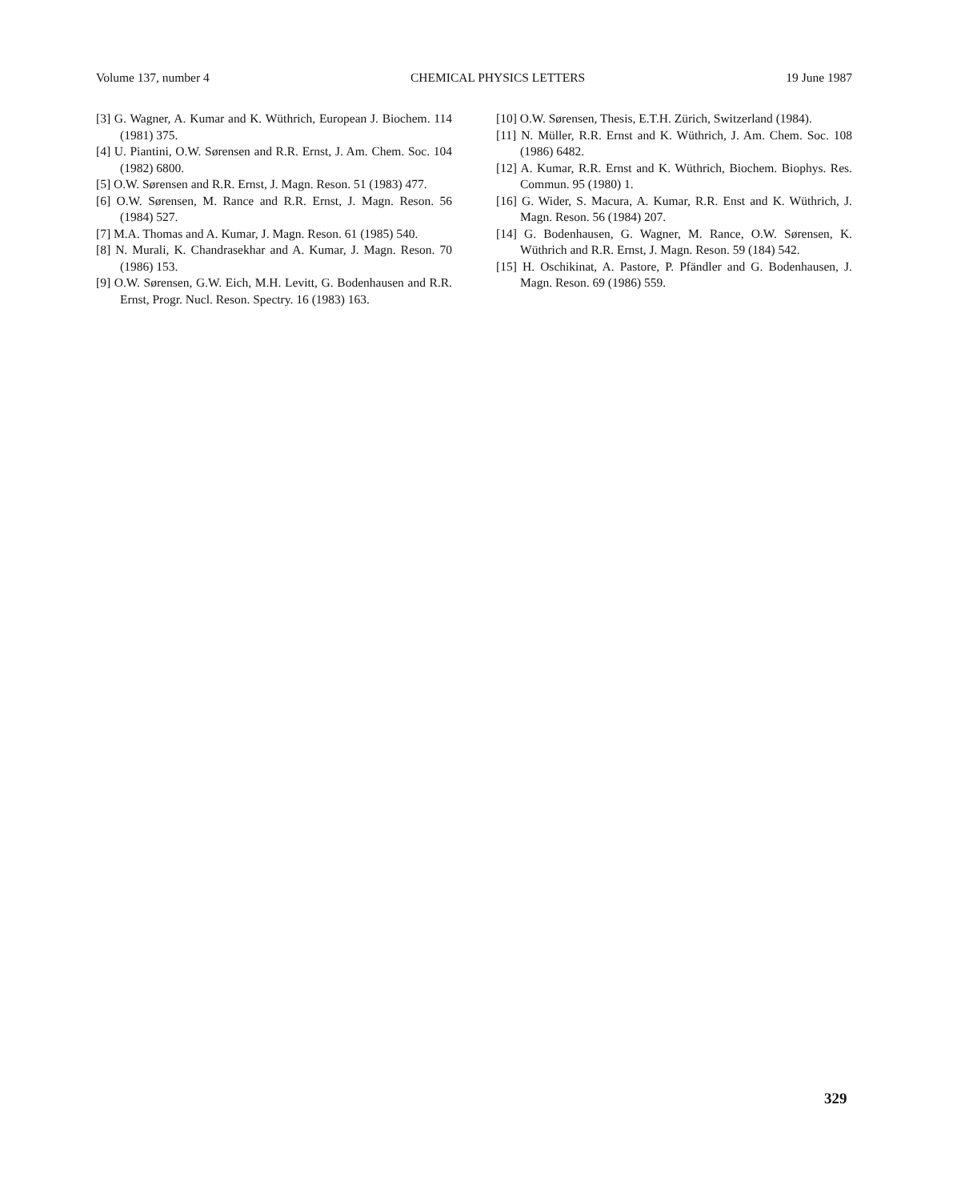Volume 137, number 4 CHEMICAL PHYSICS LETTERS 19 June 1987
[3] G. Wagner, A. Kumar and K. Wüthrich, European J. Biochem. 114 (1981) 375.
[4] U. Piantini, O.W. Sørensen and R.R. Ernst, J. Am. Chem. Soc. 104 (1982) 6800.
[5] O.W. Sørensen and R.R. Ernst, J. Magn. Reson. 51 (1983) 477.
[6] O.W. Sørensen, M. Rance and R.R. Ernst, J. Magn. Reson. 56 (1984) 527.
[7] M.A. Thomas and A. Kumar, J. Magn. Reson. 61 (1985) 540.
[8] N. Murali, K. Chandrasekhar and A. Kumar, J. Magn. Reson. 70 (1986) 153.
[9] O.W. Sørensen, G.W. Eich, M.H. Levitt, G. Bodenhausen and R.R. Ernst, Progr. Nucl. Reson. Spectry. 16 (1983) 163.
[10] O.W. Sørensen, Thesis, E.T.H. Zürich, Switzerland (1984).
[11] N. Müller, R.R. Ernst and K. Wüthrich, J. Am. Chem. Soc. 108 (1986) 6482.
[12] A. Kumar, R.R. Ernst and K. Wüthrich, Biochem. Biophys. Res. Commun. 95 (1980) 1.
[16] G. Wider, S. Macura, A. Kumar, R.R. Enst and K. Wüthrich, J. Magn. Reson. 56 (1984) 207.
[14] G. Bodenhausen, G. Wagner, M. Rance, O.W. Sørensen, K. Wüthrich and R.R. Ernst, J. Magn. Reson. 59 (184) 542.
[15] H. Oschikinat, A. Pastore, P. Pfändler and G. Bodenhausen, J. Magn. Reson. 69 (1986) 559.
329